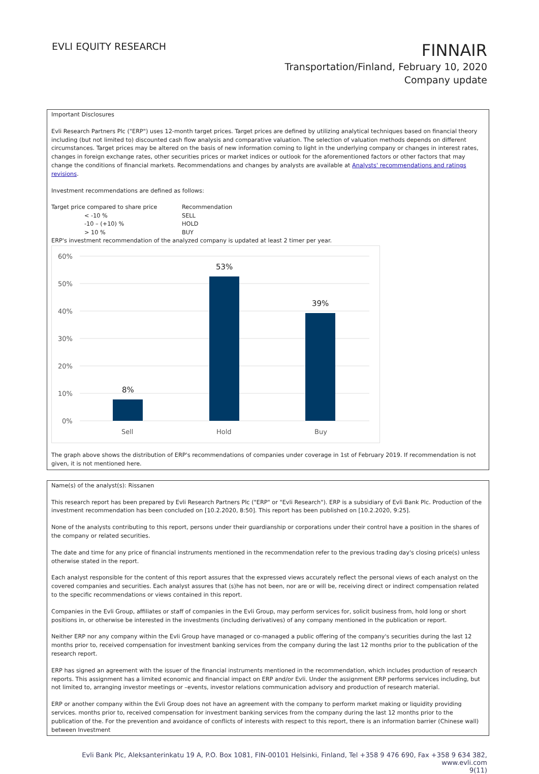EVLI EQUITY RESEARCH
FINNAIR
Transportation/Finland, February 10, 2020
Company update
Important Disclosures
Evli Research Partners Plc ("ERP") uses 12-month target prices. Target prices are defined by utilizing analytical techniques based on financial theory including (but not limited to) discounted cash flow analysis and comparative valuation. The selection of valuation methods depends on different circumstances. Target prices may be altered on the basis of new information coming to light in the underlying company or changes in interest rates, changes in foreign exchange rates, other securities prices or market indices or outlook for the aforementioned factors or other factors that may change the conditions of financial markets. Recommendations and changes by analysts are available at Analysts' recommendations and ratings revisions.
Investment recommendations are defined as follows:
| Target price compared to share price | Recommendation |
| < -10 % | SELL |
| -10 – (+10) % | HOLD |
| > 10 % | BUY |
ERP's investment recommendation of the analyzed company is updated at least 2 timer per year.
60%
50%
40%
30%
20%
10%
0%
Sell
Hold
Buy
8%
53%
39%
The graph above shows the distribution of ERP's recommendations of companies under coverage in 1st of February 2019. If recommendation is not given, it is not mentioned here.
Name(s) of the analyst(s): Rissanen
This research report has been prepared by Evli Research Partners Plc ("ERP" or "Evli Research"). ERP is a subsidiary of Evli Bank Plc. Production of the investment recommendation has been concluded on [10.2.2020, 8:50]. This report has been published on [10.2.2020, 9:25].
None of the analysts contributing to this report, persons under their guardianship or corporations under their control have a position in the shares of the company or related securities.
The date and time for any price of financial instruments mentioned in the recommendation refer to the previous trading day's closing price(s) unless otherwise stated in the report.
Each analyst responsible for the content of this report assures that the expressed views accurately reflect the personal views of each analyst on the covered companies and securities. Each analyst assures that (s)he has not been, nor are or will be, receiving direct or indirect compensation related to the specific recommendations or views contained in this report.
Companies in the Evli Group, affiliates or staff of companies in the Evli Group, may perform services for, solicit business from, hold long or short positions in, or otherwise be interested in the investments (including derivatives) of any company mentioned in the publication or report.
Neither ERP nor any company within the Evli Group have managed or co-managed a public offering of the company's securities during the last 12 months prior to, received compensation for investment banking services from the company during the last 12 months prior to the publication of the research report.
ERP has signed an agreement with the issuer of the financial instruments mentioned in the recommendation, which includes production of research reports. This assignment has a limited economic and financial impact on ERP and/or Evli. Under the assignment ERP performs services including, but not limited to, arranging investor meetings or –events, investor relations communication advisory and production of research material.
ERP or another company within the Evli Group does not have an agreement with the company to perform market making or liquidity providing services. months prior to, received compensation for investment banking services from the company during the last 12 months prior to the publication of the. For the prevention and avoidance of conflicts of interests with respect to this report, there is an information barrier (Chinese wall) between Investment
Evli Bank Plc, Aleksanterinkatu 19 A, P.O. Box 1081, FIN-00101 Helsinki, Finland, Tel +358 9 476 690, Fax +358 9 634 382, www.evli.com
9(11)